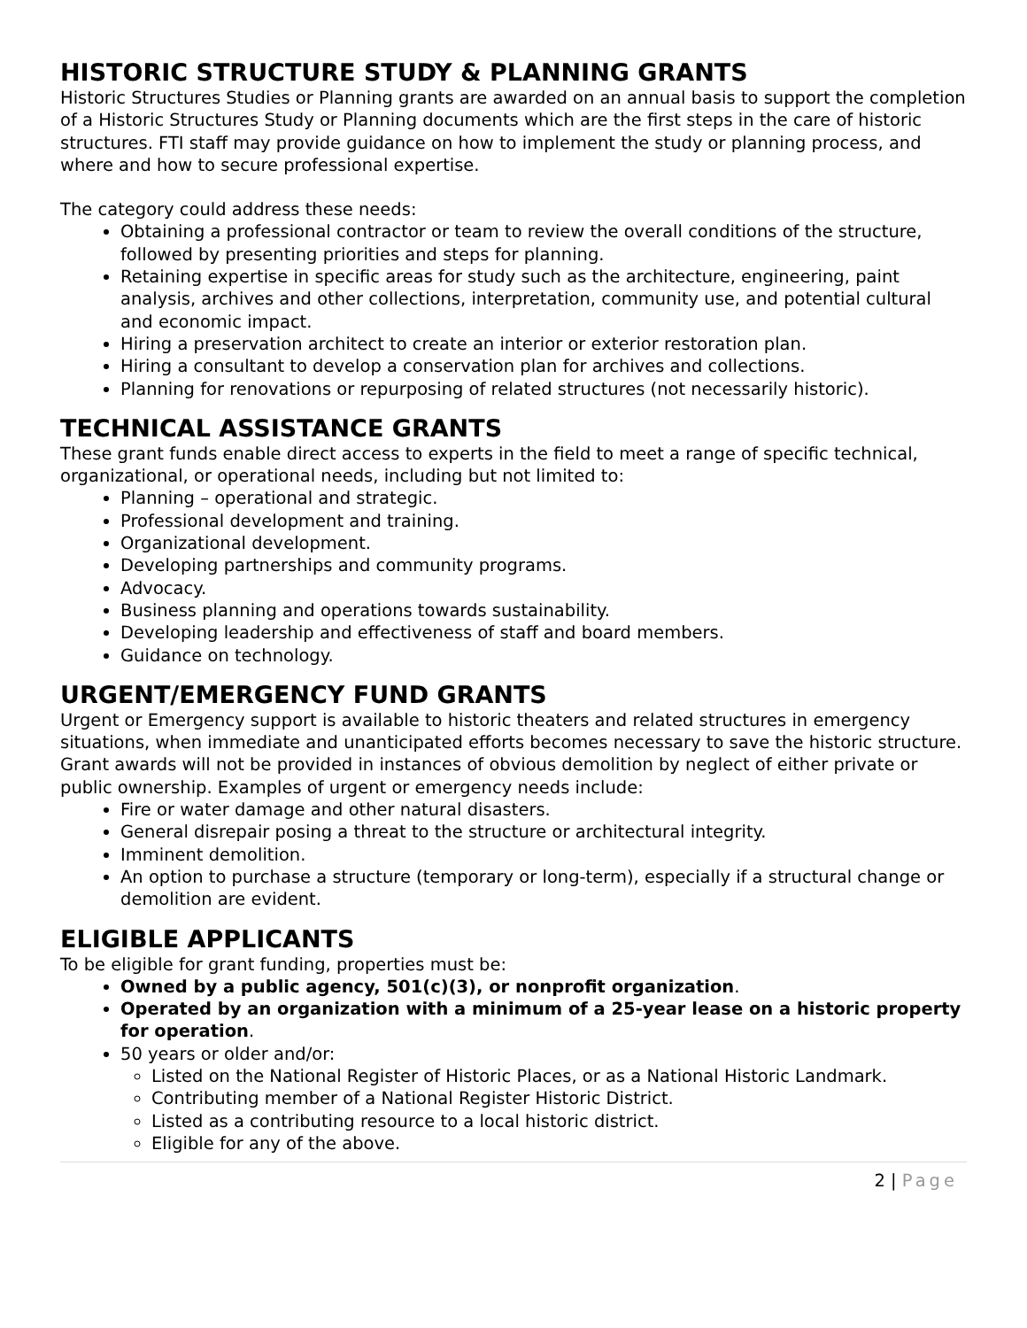HISTORIC STRUCTURE STUDY & PLANNING GRANTS
Historic Structures Studies or Planning grants are awarded on an annual basis to support the completion of a Historic Structures Study or Planning documents which are the first steps in the care of historic structures. FTI staff may provide guidance on how to implement the study or planning process, and where and how to secure professional expertise.
The category could address these needs:
Obtaining a professional contractor or team to review the overall conditions of the structure, followed by presenting priorities and steps for planning.
Retaining expertise in specific areas for study such as the architecture, engineering, paint analysis, archives and other collections, interpretation, community use, and potential cultural and economic impact.
Hiring a preservation architect to create an interior or exterior restoration plan.
Hiring a consultant to develop a conservation plan for archives and collections.
Planning for renovations or repurposing of related structures (not necessarily historic).
TECHNICAL ASSISTANCE GRANTS
These grant funds enable direct access to experts in the field to meet a range of specific technical, organizational, or operational needs, including but not limited to:
Planning – operational and strategic.
Professional development and training.
Organizational development.
Developing partnerships and community programs.
Advocacy.
Business planning and operations towards sustainability.
Developing leadership and effectiveness of staff and board members.
Guidance on technology.
URGENT/EMERGENCY FUND GRANTS
Urgent or Emergency support is available to historic theaters and related structures in emergency situations, when immediate and unanticipated efforts becomes necessary to save the historic structure. Grant awards will not be provided in instances of obvious demolition by neglect of either private or public ownership. Examples of urgent or emergency needs include:
Fire or water damage and other natural disasters.
General disrepair posing a threat to the structure or architectural integrity.
Imminent demolition.
An option to purchase a structure (temporary or long-term), especially if a structural change or demolition are evident.
ELIGIBLE APPLICANTS
To be eligible for grant funding, properties must be:
Owned by a public agency, 501(c)(3), or nonprofit organization.
Operated by an organization with a minimum of a 25-year lease on a historic property for operation.
50 years or older and/or:
Listed on the National Register of Historic Places, or as a National Historic Landmark.
Contributing member of a National Register Historic District.
Listed as a contributing resource to a local historic district.
Eligible for any of the above.
2 | Page